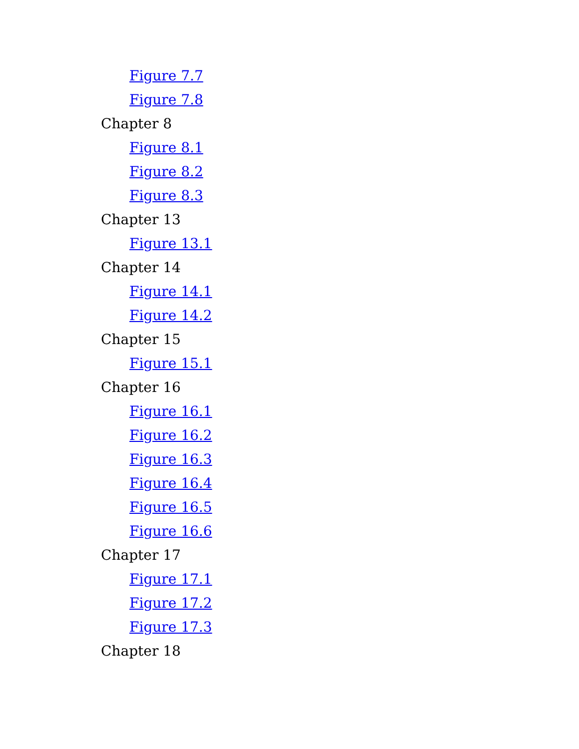Figure 7.7
Figure 7.8
Chapter 8
Figure 8.1
Figure 8.2
Figure 8.3
Chapter 13
Figure 13.1
Chapter 14
Figure 14.1
Figure 14.2
Chapter 15
Figure 15.1
Chapter 16
Figure 16.1
Figure 16.2
Figure 16.3
Figure 16.4
Figure 16.5
Figure 16.6
Chapter 17
Figure 17.1
Figure 17.2
Figure 17.3
Chapter 18